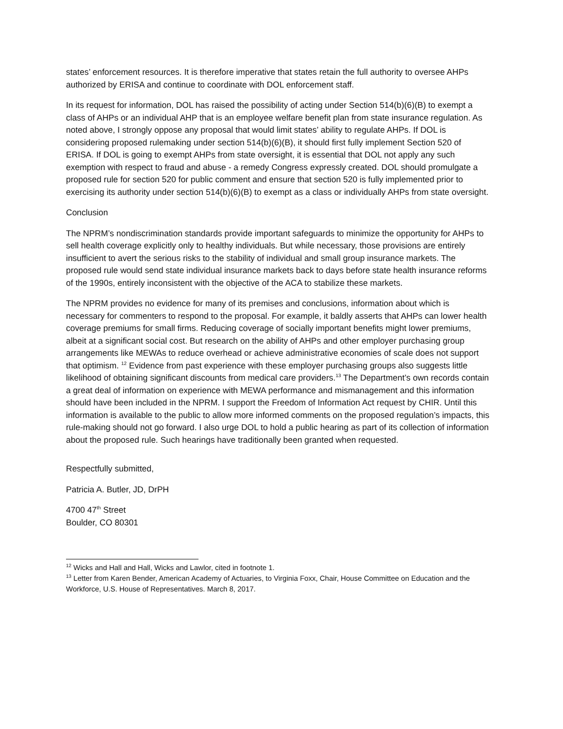states’ enforcement resources. It is therefore imperative that states retain the full authority to oversee AHPs authorized by ERISA and continue to coordinate with DOL enforcement staff.
In its request for information, DOL has raised the possibility of acting under Section 514(b)(6)(B) to exempt a class of AHPs or an individual AHP that is an employee welfare benefit plan from state insurance regulation. As noted above, I strongly oppose any proposal that would limit states’ ability to regulate AHPs. If DOL is considering proposed rulemaking under section 514(b)(6)(B), it should first fully implement Section 520 of ERISA. If DOL is going to exempt AHPs from state oversight, it is essential that DOL not apply any such exemption with respect to fraud and abuse - a remedy Congress expressly created. DOL should promulgate a proposed rule for section 520 for public comment and ensure that section 520 is fully implemented prior to exercising its authority under section 514(b)(6)(B) to exempt as a class or individually AHPs from state oversight.
Conclusion
The NPRM’s nondiscrimination standards provide important safeguards to minimize the opportunity for AHPs to sell health coverage explicitly only to healthy individuals. But while necessary, those provisions are entirely insufficient to avert the serious risks to the stability of individual and small group insurance markets. The proposed rule would send state individual insurance markets back to days before state health insurance reforms of the 1990s, entirely inconsistent with the objective of the ACA to stabilize these markets.
The NPRM provides no evidence for many of its premises and conclusions, information about which is necessary for commenters to respond to the proposal. For example, it baldly asserts that AHPs can lower health coverage premiums for small firms. Reducing coverage of socially important benefits might lower premiums, albeit at a significant social cost. But research on the ability of AHPs and other employer purchasing group arrangements like MEWAs to reduce overhead or achieve administrative economies of scale does not support that optimism. <sup>12</sup> Evidence from past experience with these employer purchasing groups also suggests little likelihood of obtaining significant discounts from medical care providers.<sup>13</sup> The Department’s own records contain a great deal of information on experience with MEWA performance and mismanagement and this information should have been included in the NPRM. I support the Freedom of Information Act request by CHIR. Until this information is available to the public to allow more informed comments on the proposed regulation’s impacts, this rule-making should not go forward. I also urge DOL to hold a public hearing as part of its collection of information about the proposed rule. Such hearings have traditionally been granted when requested.
Respectfully submitted,
Patricia A. Butler, JD, DrPH
4700 47<sup>th</sup> Street
Boulder, CO 80301
<sup>12</sup> Wicks and Hall and Hall, Wicks and Lawlor, cited in footnote 1.
<sup>13</sup> Letter from Karen Bender, American Academy of Actuaries, to Virginia Foxx, Chair, House Committee on Education and the Workforce, U.S. House of Representatives. March 8, 2017.